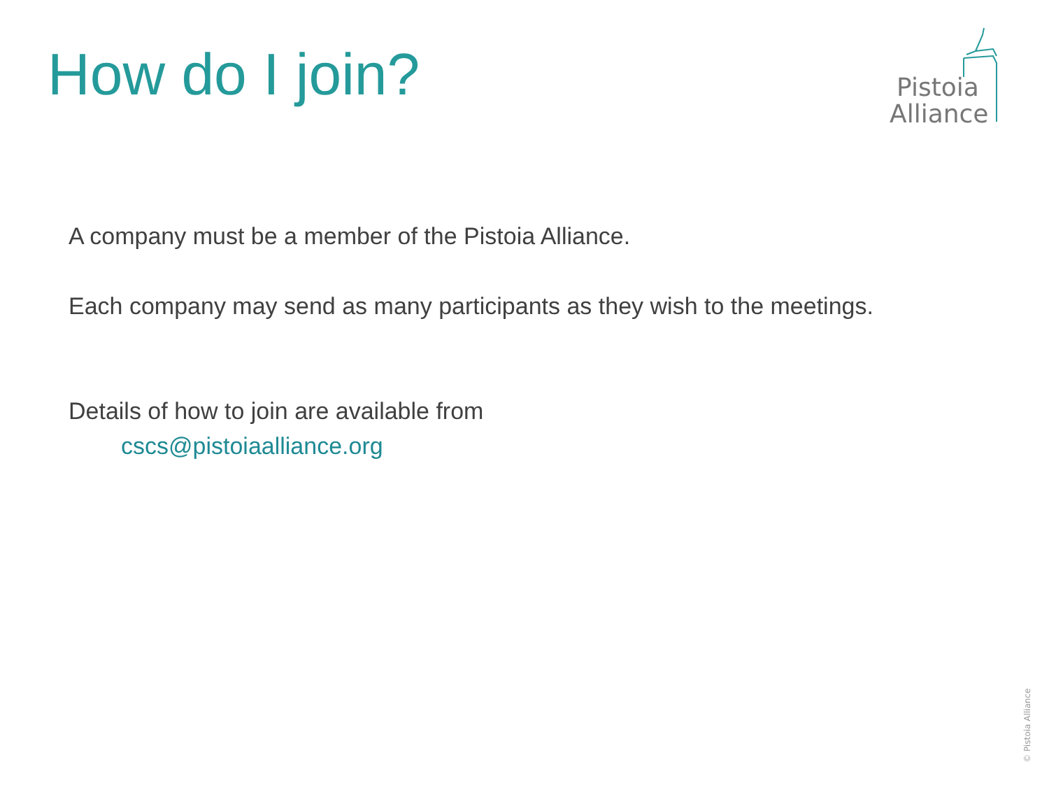How do I join?
Pistoia
Alliance
A company must be a member of the Pistoia Alliance.
Each company may send as many participants as they wish to the meetings.
Details of how to join are available from
cscs@pistoiaalliance.org
© Pistoia Alliance